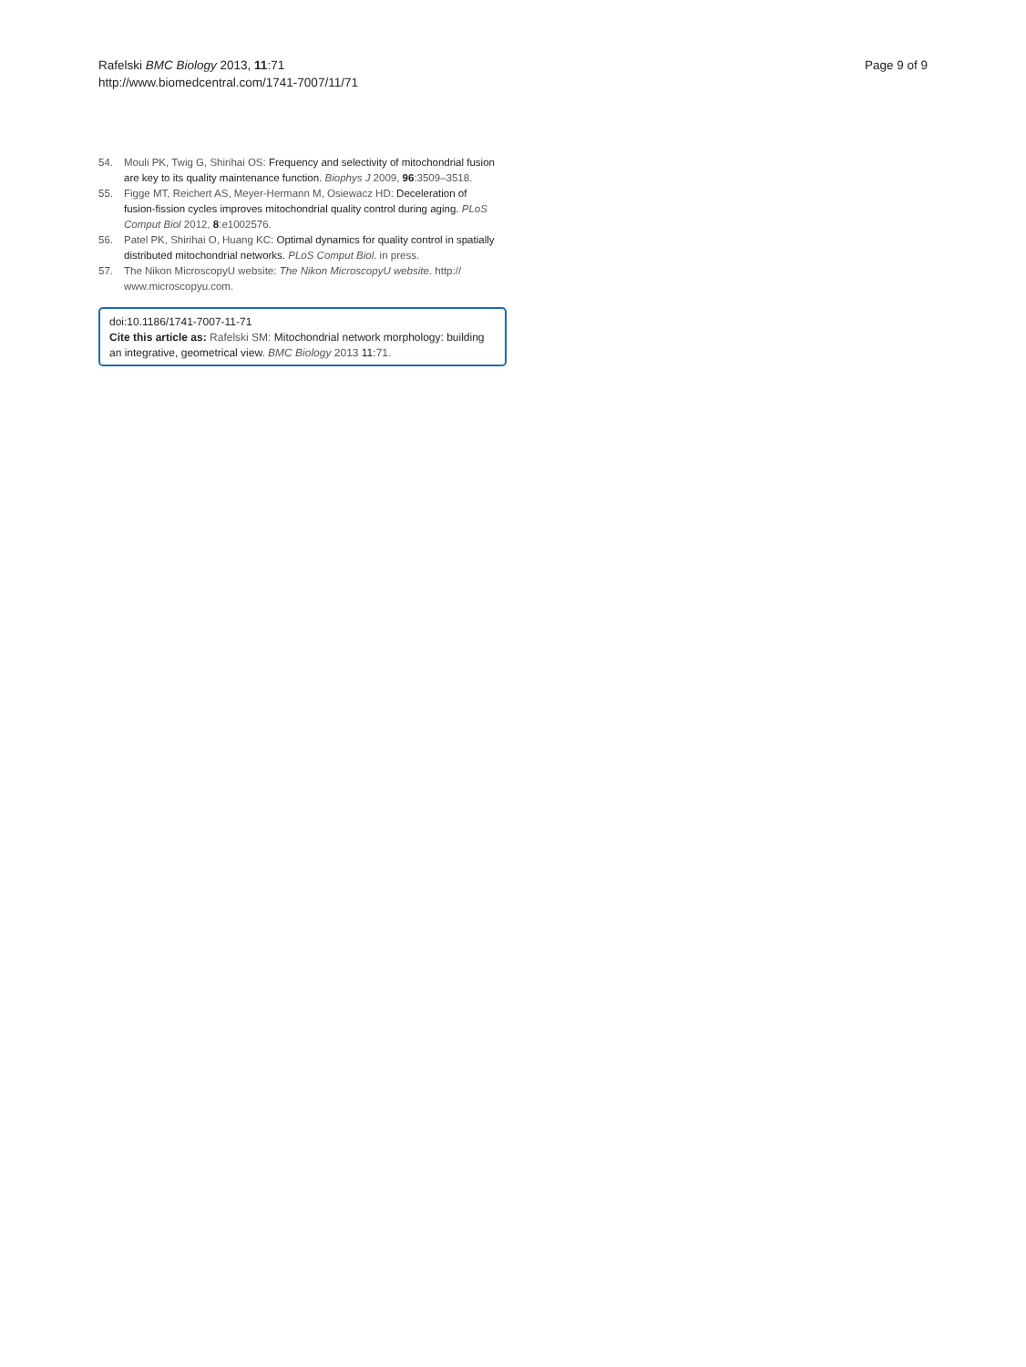Rafelski BMC Biology 2013, 11:71
http://www.biomedcentral.com/1741-7007/11/71
Page 9 of 9
54. Mouli PK, Twig G, Shirihai OS: Frequency and selectivity of mitochondrial fusion are key to its quality maintenance function. Biophys J 2009, 96:3509–3518.
55. Figge MT, Reichert AS, Meyer-Hermann M, Osiewacz HD: Deceleration of fusion-fission cycles improves mitochondrial quality control during aging. PLoS Comput Biol 2012, 8:e1002576.
56. Patel PK, Shirihai O, Huang KC: Optimal dynamics for quality control in spatially distributed mitochondrial networks. PLoS Comput Biol. in press.
57. The Nikon MicroscopyU website: The Nikon MicroscopyU website. http:// www.microscopyu.com.
doi:10.1186/1741-7007-11-71
Cite this article as: Rafelski SM: Mitochondrial network morphology: building an integrative, geometrical view. BMC Biology 2013 11:71.